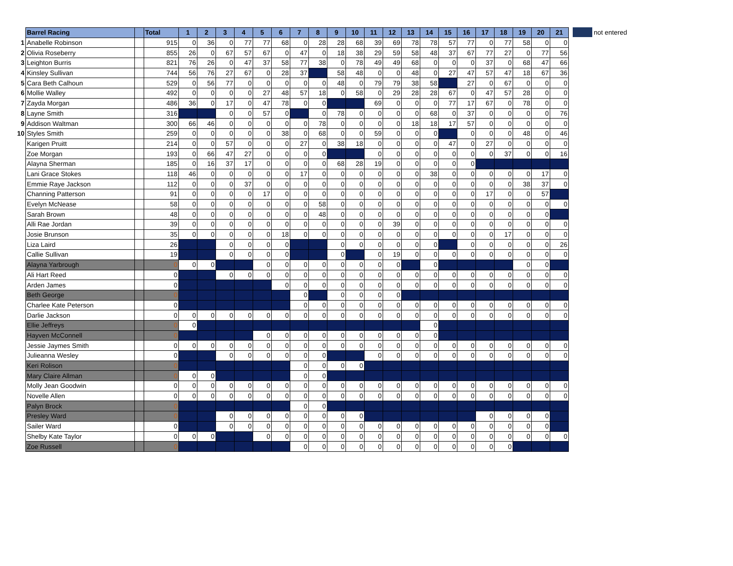| | Barrel Racing | | Total | 1 | 2 | 3 | 4 | 5 | 6 | 7 | 8 | 9 | 10 | 11 | 12 | 13 | 14 | 15 | 16 | 17 | 18 | 19 | 20 | 21 |
| 1 | Anabelle Robinson | | 915 | 0 | 36 | 0 | 77 | 77 | 68 | 0 | 28 | 28 | 68 | 39 | 69 | 78 | 78 | 57 | 77 | 0 | 77 | 58 | 0 | 0 |
| 2 | Olivia Roseberry | | 855 | 26 | 0 | 67 | 57 | 67 | 0 | 47 | 0 | 18 | 38 | 29 | 59 | 58 | 48 | 37 | 67 | 77 | 27 | 0 | 77 | 56 |
| 3 | Leighton Burris | | 821 | 76 | 26 | 0 | 47 | 37 | 58 | 77 | 38 | 0 | 78 | 49 | 49 | 68 | 0 | 0 | 0 | 37 | 0 | 68 | 47 | 66 |
| 4 | Kinsley Sullivan | | 744 | 56 | 76 | 27 | 67 | 0 | 28 | 37 | | 58 | 48 | 0 | 0 | 48 | 0 | 27 | 47 | 57 | 47 | 18 | 67 | 36 |
| 5 | Cara Beth Calhoun | | 529 | 0 | 56 | 77 | 0 | 0 | 0 | 0 | 0 | 48 | 0 | 79 | 79 | 38 | 58 | | 27 | 0 | 67 | 0 | 0 | 0 |
| 6 | Mollie Walley | | 492 | 0 | 0 | 0 | 0 | 27 | 48 | 57 | 18 | 0 | 58 | 0 | 29 | 28 | 28 | 67 | 0 | 47 | 57 | 28 | 0 | 0 |
| 7 | Zayda Morgan | | 486 | 36 | 0 | 17 | 0 | 47 | 78 | 0 | 0 | | | 69 | 0 | 0 | 0 | 77 | 17 | 67 | 0 | 78 | 0 | 0 |
| 8 | Layne Smith | | 316 | | | 0 | 0 | 57 | 0 | | 0 | 78 | 0 | 0 | 0 | 0 | 68 | 0 | 37 | 0 | 0 | 0 | 0 | 76 |
| 9 | Addison Waltman | | 300 | 66 | 46 | 0 | 0 | 0 | 0 | 0 | 78 | 0 | 0 | 0 | 0 | 18 | 18 | 17 | 57 | 0 | 0 | 0 | 0 | 0 |
| 10 | Styles Smith | | 259 | 0 | 0 | 0 | 0 | 0 | 38 | 0 | 68 | 0 | 0 | 59 | 0 | 0 | 0 | | 0 | 0 | 0 | 48 | 0 | 46 |
| | Karigen Pruitt | | 214 | 0 | 0 | 57 | 0 | 0 | 0 | 27 | 0 | 38 | 18 | 0 | 0 | 0 | 0 | 47 | 0 | 27 | 0 | 0 | 0 | 0 |
| | Zoe Morgan | | 193 | 0 | 66 | 47 | 27 | 0 | 0 | 0 | 0 | | | 0 | 0 | 0 | 0 | 0 | 0 | 0 | 37 | 0 | 0 | 16 |
| | Alayna Sherman | | 185 | 0 | 16 | 37 | 17 | 0 | 0 | 0 | 0 | 68 | 28 | 19 | 0 | 0 | 0 | 0 | 0 | | | | | |
| | Lani Grace Stokes | | 118 | 46 | 0 | 0 | 0 | 0 | 0 | 17 | 0 | 0 | 0 | 0 | 0 | 0 | 38 | 0 | 0 | 0 | 0 | 0 | 17 | 0 |
| | Emmie Raye Jackson | | 112 | 0 | 0 | 0 | 37 | 0 | 0 | 0 | 0 | 0 | 0 | 0 | 0 | 0 | 0 | 0 | 0 | 0 | 0 | 38 | 37 | 0 |
| | Channing Patterson | | 91 | 0 | 0 | 0 | 0 | 17 | 0 | 0 | 0 | 0 | 0 | 0 | 0 | 0 | 0 | 0 | 0 | 17 | 0 | 0 | 57 | |
| | Evelyn McNease | | 58 | 0 | 0 | 0 | 0 | 0 | 0 | 0 | 58 | 0 | 0 | 0 | 0 | 0 | 0 | 0 | 0 | 0 | 0 | 0 | 0 | 0 |
| | Sarah Brown | | 48 | 0 | 0 | 0 | 0 | 0 | 0 | 0 | 48 | 0 | 0 | 0 | 0 | 0 | 0 | 0 | 0 | 0 | 0 | 0 | 0 | |
| | Alli Rae Jordan | | 39 | 0 | 0 | 0 | 0 | 0 | 0 | 0 | 0 | 0 | 0 | 0 | 39 | 0 | 0 | 0 | 0 | 0 | 0 | 0 | 0 | 0 |
| | Josie Brunson | | 35 | 0 | 0 | 0 | 0 | 0 | 18 | 0 | 0 | 0 | 0 | 0 | 0 | 0 | 0 | 0 | 0 | 0 | 17 | 0 | 0 | 0 |
| | Liza Laird | | 26 | | | 0 | 0 | 0 | 0 | | | 0 | 0 | 0 | 0 | 0 | 0 | | 0 | 0 | 0 | 0 | 0 | 26 |
| | Callie Sullivan | | 19 | | | 0 | 0 | 0 | 0 | | | 0 | | 0 | 19 | 0 | 0 | 0 | 0 | 0 | 0 | 0 | 0 | 0 |
| | Alayna Yarbrough | | 0 | 0 | 0 | | | 0 | 0 | 0 | 0 | 0 | 0 | 0 | 0 | | 0 | | | | | 0 | 0 | |
| | Ali Hart Reed | | 0 | | | 0 | 0 | 0 | 0 | 0 | 0 | 0 | 0 | 0 | 0 | 0 | 0 | 0 | 0 | 0 | 0 | 0 | 0 | 0 |
| | Arden James | | 0 | | | | | | 0 | 0 | 0 | 0 | 0 | 0 | 0 | 0 | 0 | 0 | 0 | 0 | 0 | 0 | 0 | 0 |
| | Beth George | | 0 | | | | | | | 0 | | 0 | 0 | 0 | 0 | | | | | | | | | |
| | Charlee Kate Peterson | | 0 | | | | | | | 0 | 0 | 0 | 0 | 0 | 0 | 0 | 0 | 0 | 0 | 0 | 0 | 0 | 0 | 0 |
| | Darlie Jackson | | 0 | 0 | 0 | 0 | 0 | 0 | 0 | 0 | 0 | 0 | 0 | 0 | 0 | 0 | 0 | 0 | 0 | 0 | 0 | 0 | 0 | 0 |
| | Ellie Jeffreys | | 0 | 0 | | | | | | | | | | | | | 0 | | | | | | | |
| | Hayven McConnell | | 0 | | | | | 0 | 0 | 0 | 0 | 0 | 0 | 0 | 0 | 0 | 0 | | | | | | | |
| | Jessie Jaymes Smith | | 0 | 0 | 0 | 0 | 0 | 0 | 0 | 0 | 0 | 0 | 0 | 0 | 0 | 0 | 0 | 0 | 0 | 0 | 0 | 0 | 0 | 0 |
| | Julieanna Wesley | | 0 | | | 0 | 0 | 0 | 0 | 0 | 0 | | | 0 | 0 | 0 | 0 | 0 | 0 | 0 | 0 | 0 | 0 | 0 |
| | Keri Rolison | | 0 | | | | | | | 0 | 0 | 0 | 0 | | | | | | | | | | | |
| | Mary Claire Allman | | 0 | 0 | 0 | | | | | 0 | 0 | | | | | | | | | | | | | |
| | Molly Jean Goodwin | | 0 | 0 | 0 | 0 | 0 | 0 | 0 | 0 | 0 | 0 | 0 | 0 | 0 | 0 | 0 | 0 | 0 | 0 | 0 | 0 | 0 | 0 |
| | Novelle Allen | | 0 | 0 | 0 | 0 | 0 | 0 | 0 | 0 | 0 | 0 | 0 | 0 | 0 | 0 | 0 | 0 | 0 | 0 | 0 | 0 | 0 | 0 |
| | Palyn Brock | | 0 | | | | | | | 0 | 0 | | | | | | | | | | | | | |
| | Presley Ward | | 0 | | | 0 | 0 | 0 | 0 | 0 | 0 | 0 | 0 | | | | | | | 0 | 0 | 0 | 0 | |
| | Sailer Ward | | 0 | | | 0 | 0 | 0 | 0 | 0 | 0 | 0 | 0 | 0 | 0 | 0 | 0 | 0 | 0 | 0 | 0 | 0 | 0 | |
| | Shelby Kate Taylor | | 0 | 0 | 0 | | | 0 | 0 | 0 | 0 | 0 | 0 | 0 | 0 | 0 | 0 | 0 | 0 | 0 | 0 | 0 | 0 | 0 |
| | Zoe Russell | | 0 | | | | | | | 0 | 0 | 0 | 0 | 0 | 0 | 0 | 0 | 0 | 0 | 0 | 0 | | | |
not entered